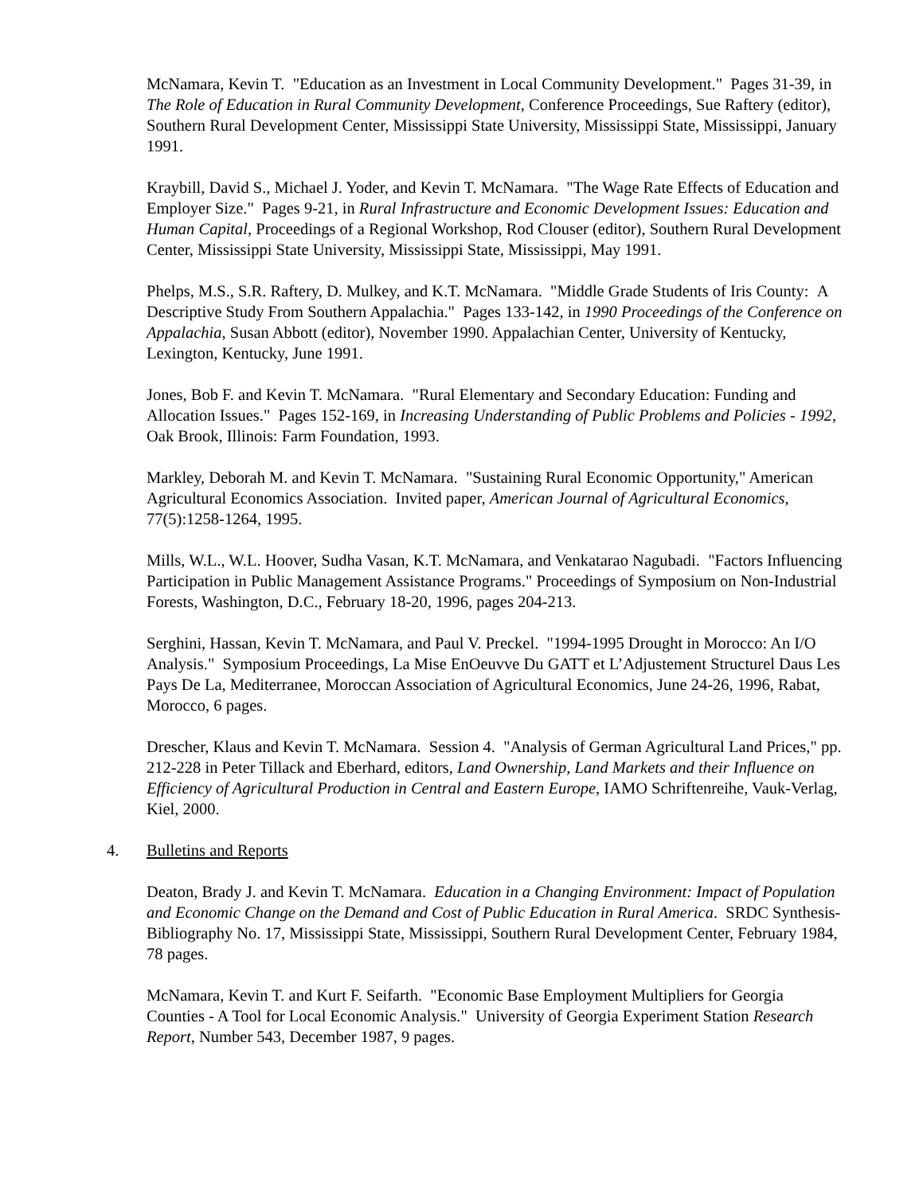McNamara, Kevin T. "Education as an Investment in Local Community Development." Pages 31-39, in The Role of Education in Rural Community Development, Conference Proceedings, Sue Raftery (editor), Southern Rural Development Center, Mississippi State University, Mississippi State, Mississippi, January 1991.
Kraybill, David S., Michael J. Yoder, and Kevin T. McNamara. "The Wage Rate Effects of Education and Employer Size." Pages 9-21, in Rural Infrastructure and Economic Development Issues: Education and Human Capital, Proceedings of a Regional Workshop, Rod Clouser (editor), Southern Rural Development Center, Mississippi State University, Mississippi State, Mississippi, May 1991.
Phelps, M.S., S.R. Raftery, D. Mulkey, and K.T. McNamara. "Middle Grade Students of Iris County: A Descriptive Study From Southern Appalachia." Pages 133-142, in 1990 Proceedings of the Conference on Appalachia, Susan Abbott (editor), November 1990. Appalachian Center, University of Kentucky, Lexington, Kentucky, June 1991.
Jones, Bob F. and Kevin T. McNamara. "Rural Elementary and Secondary Education: Funding and Allocation Issues." Pages 152-169, in Increasing Understanding of Public Problems and Policies - 1992, Oak Brook, Illinois: Farm Foundation, 1993.
Markley, Deborah M. and Kevin T. McNamara. "Sustaining Rural Economic Opportunity," American Agricultural Economics Association. Invited paper, American Journal of Agricultural Economics, 77(5):1258-1264, 1995.
Mills, W.L., W.L. Hoover, Sudha Vasan, K.T. McNamara, and Venkatarao Nagubadi. "Factors Influencing Participation in Public Management Assistance Programs." Proceedings of Symposium on Non-Industrial Forests, Washington, D.C., February 18-20, 1996, pages 204-213.
Serghini, Hassan, Kevin T. McNamara, and Paul V. Preckel. "1994-1995 Drought in Morocco: An I/O Analysis." Symposium Proceedings, La Mise EnOeuvve Du GATT et L’Adjustement Structurel Daus Les Pays De La, Mediterranee, Moroccan Association of Agricultural Economics, June 24-26, 1996, Rabat, Morocco, 6 pages.
Drescher, Klaus and Kevin T. McNamara. Session 4. "Analysis of German Agricultural Land Prices," pp. 212-228 in Peter Tillack and Eberhard, editors, Land Ownership, Land Markets and their Influence on Efficiency of Agricultural Production in Central and Eastern Europe, IAMO Schriftenreihe, Vauk-Verlag, Kiel, 2000.
4. Bulletins and Reports
Deaton, Brady J. and Kevin T. McNamara. Education in a Changing Environment: Impact of Population and Economic Change on the Demand and Cost of Public Education in Rural America. SRDC Synthesis-Bibliography No. 17, Mississippi State, Mississippi, Southern Rural Development Center, February 1984, 78 pages.
McNamara, Kevin T. and Kurt F. Seifarth. "Economic Base Employment Multipliers for Georgia Counties - A Tool for Local Economic Analysis." University of Georgia Experiment Station Research Report, Number 543, December 1987, 9 pages.